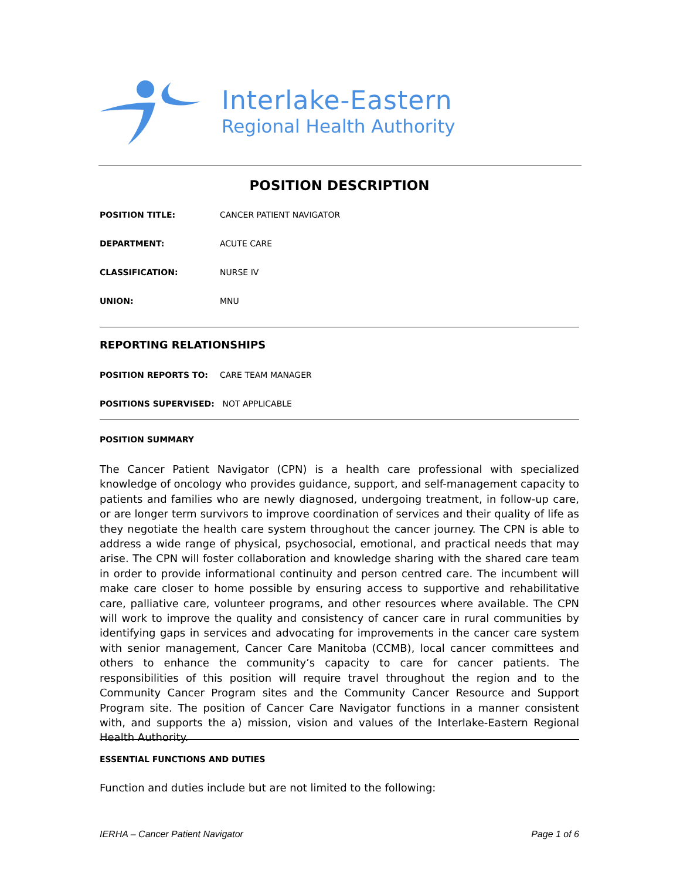Interlake-Eastern
Regional Health Authority
POSITION DESCRIPTION
POSITION TITLE: CANCER PATIENT NAVIGATOR
DEPARTMENT: ACUTE CARE
CLASSIFICATION: NURSE IV
UNION: MNU
REPORTING RELATIONSHIPS
POSITION REPORTS TO: CARE TEAM MANAGER
POSITIONS SUPERVISED: NOT APPLICABLE
POSITION SUMMARY
The Cancer Patient Navigator (CPN) is a health care professional with specialized knowledge of oncology who provides guidance, support, and self-management capacity to patients and families who are newly diagnosed, undergoing treatment, in follow-up care, or are longer term survivors to improve coordination of services and their quality of life as they negotiate the health care system throughout the cancer journey. The CPN is able to address a wide range of physical, psychosocial, emotional, and practical needs that may arise. The CPN will foster collaboration and knowledge sharing with the shared care team in order to provide informational continuity and person centred care. The incumbent will make care closer to home possible by ensuring access to supportive and rehabilitative care, palliative care, volunteer programs, and other resources where available. The CPN will work to improve the quality and consistency of cancer care in rural communities by identifying gaps in services and advocating for improvements in the cancer care system with senior management, Cancer Care Manitoba (CCMB), local cancer committees and others to enhance the community’s capacity to care for cancer patients. The responsibilities of this position will require travel throughout the region and to the Community Cancer Program sites and the Community Cancer Resource and Support Program site. The position of Cancer Care Navigator functions in a manner consistent with, and supports the a) mission, vision and values of the Interlake-Eastern Regional Health Authority.
ESSENTIAL FUNCTIONS AND DUTIES
Function and duties include but are not limited to the following:
IERHA – Cancer Patient Navigator Page 1 of 6